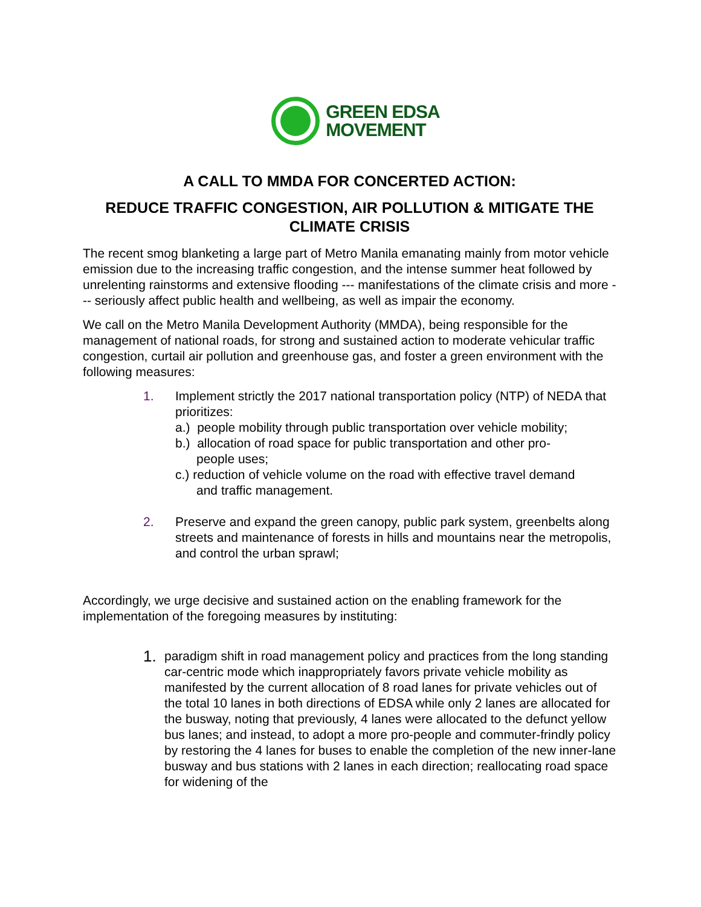GREEN EDSA
MOVEMENT
A CALL TO MMDA FOR CONCERTED ACTION:
REDUCE TRAFFIC CONGESTION, AIR POLLUTION & MITIGATE THE CLIMATE CRISIS
The recent smog blanketing a large part of Metro Manila emanating mainly from motor vehicle emission due to the increasing traffic congestion, and the intense summer heat followed by unrelenting rainstorms and extensive flooding --- manifestations of the climate crisis and more --- seriously affect public health and wellbeing, as well as impair the economy.
We call on the Metro Manila Development Authority (MMDA), being responsible for the management of national roads, for strong and sustained action to moderate vehicular traffic congestion, curtail air pollution and greenhouse gas, and foster a green environment with the following measures:
1. Implement strictly the 2017 national transportation policy (NTP) of NEDA that prioritizes:
a.) people mobility through public transportation over vehicle mobility;
b.) allocation of road space for public transportation and other pro-
people uses;
c.) reduction of vehicle volume on the road with effective travel demand
and traffic management.
2. Preserve and expand the green canopy, public park system, greenbelts along streets and maintenance of forests in hills and mountains near the metropolis, and control the urban sprawl;
Accordingly, we urge decisive and sustained action on the enabling framework for the implementation of the foregoing measures by instituting:
1.
paradigm shift in road management policy and practices from the long standing car-centric mode which inappropriately favors private vehicle mobility as manifested by the current allocation of 8 road lanes for private vehicles out of the total 10 lanes in both directions of EDSA while only 2 lanes are allocated for the busway, noting that previously, 4 lanes were allocated to the defunct yellow bus lanes; and instead, to adopt a more pro-people and commuter-frindly policy by restoring the 4 lanes for buses to enable the completion of the new inner-lane busway and bus stations with 2 lanes in each direction; reallocating road space for widening of the